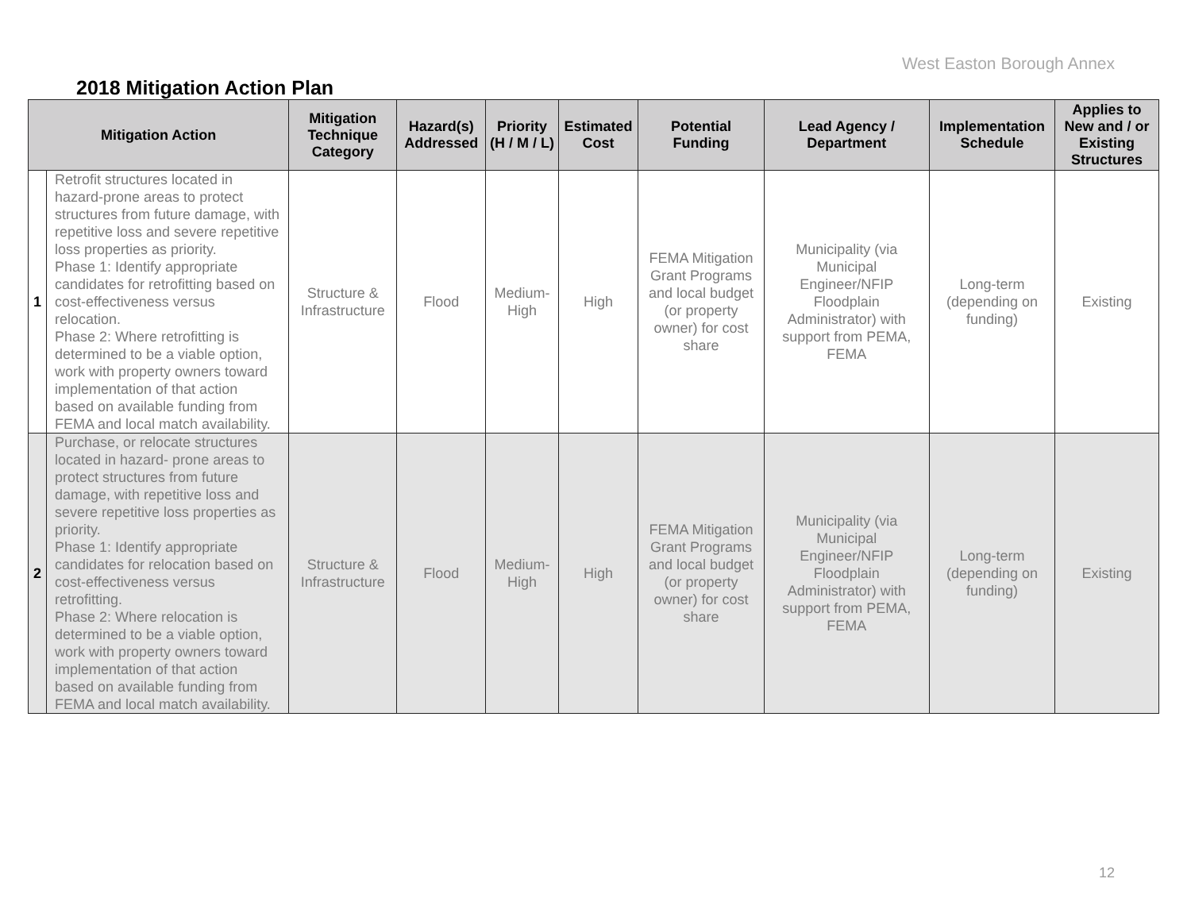West Easton Borough Annex
2018 Mitigation Action Plan
| Mitigation Action | | Mitigation Technique Category | Hazard(s) Addressed | Priority (H / M / L) | Estimated Cost | Potential Funding | Lead Agency / Department | Implementation Schedule | Applies to New and / or Existing Structures |
| --- | --- | --- | --- | --- | --- | --- | --- | --- | --- |
| 1 | Retrofit structures located in hazard-prone areas to protect structures from future damage, with repetitive loss and severe repetitive loss properties as priority. Phase 1: Identify appropriate candidates for retrofitting based on cost-effectiveness versus relocation. Phase 2: Where retrofitting is determined to be a viable option, work with property owners toward implementation of that action based on available funding from FEMA and local match availability. | Structure & Infrastructure | Flood | Medium-High | High | FEMA Mitigation Grant Programs and local budget (or property owner) for cost share | Municipality (via Municipal Engineer/NFIP Floodplain Administrator) with support from PEMA, FEMA | Long-term (depending on funding) | Existing |
| 2 | Purchase, or relocate structures located in hazard- prone areas to protect structures from future damage, with repetitive loss and severe repetitive loss properties as priority. Phase 1: Identify appropriate candidates for relocation based on cost-effectiveness versus retrofitting. Phase 2: Where relocation is determined to be a viable option, work with property owners toward implementation of that action based on available funding from FEMA and local match availability. | Structure & Infrastructure | Flood | Medium-High | High | FEMA Mitigation Grant Programs and local budget (or property owner) for cost share | Municipality (via Municipal Engineer/NFIP Floodplain Administrator) with support from PEMA, FEMA | Long-term (depending on funding) | Existing |
12